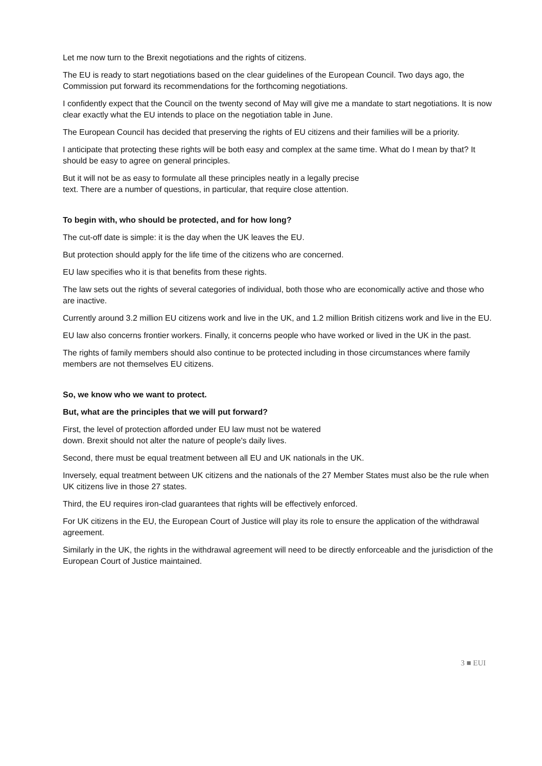Let me now turn to the Brexit negotiations and the rights of citizens.
The EU is ready to start negotiations based on the clear guidelines of the European Council. Two days ago, the Commission put forward its recommendations for the forthcoming negotiations.
I confidently expect that the Council on the twenty second of May will give me a mandate to start negotiations. It is now clear exactly what the EU intends to place on the negotiation table in June.
The European Council has decided that preserving the rights of EU citizens and their families will be a priority.
I anticipate that protecting these rights will be both easy and complex at the same time. What do I mean by that? It should be easy to agree on general principles.
But it will not be as easy to formulate all these principles neatly in a legally precise
text. There are a number of questions, in particular, that require close attention.
To begin with, who should be protected, and for how long?
The cut-off date is simple: it is the day when the UK leaves the EU.
But protection should apply for the life time of the citizens who are concerned.
EU law specifies who it is that benefits from these rights.
The law sets out the rights of several categories of individual, both those who are economically active and those who are inactive.
Currently around 3.2 million EU citizens work and live in the UK, and 1.2 million British citizens work and live in the EU.
EU law also concerns frontier workers. Finally, it concerns people who have worked or lived in the UK in the past.
The rights of family members should also continue to be protected including in those circumstances where family members are not themselves EU citizens.
So, we know who we want to protect.
But, what are the principles that we will put forward?
First, the level of protection afforded under EU law must not be watered
down. Brexit should not alter the nature of people's daily lives.
Second, there must be equal treatment between all EU and UK nationals in the UK.
Inversely, equal treatment between UK citizens and the nationals of the 27 Member States must also be the rule when UK citizens live in those 27 states.
Third, the EU requires iron-clad guarantees that rights will be effectively enforced.
For UK citizens in the EU, the European Court of Justice will play its role to ensure the application of the withdrawal agreement.
Similarly in the UK, the rights in the withdrawal agreement will need to be directly enforceable and the jurisdiction of the European Court of Justice maintained.
3 ■ EUI